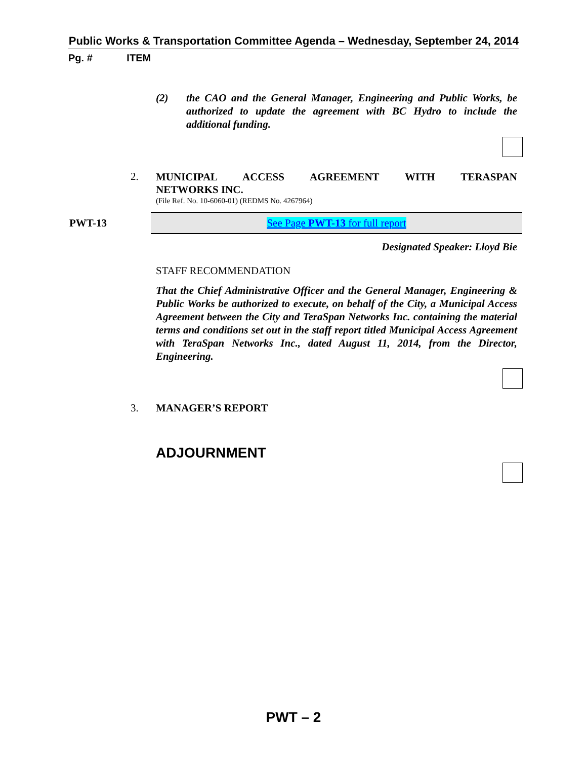Public Works & Transportation Committee Agenda – Wednesday, September 24, 2014
Pg. # ITEM
(2) the CAO and the General Manager, Engineering and Public Works, be authorized to update the agreement with BC Hydro to include the additional funding.
2. MUNICIPAL ACCESS AGREEMENT WITH TERASPAN
NETWORKS INC.
(File Ref. No. 10-6060-01) (REDMS No. 4267964)
PWT-13 See Page PWT-13 for full report
Designated Speaker: Lloyd Bie
STAFF RECOMMENDATION
That the Chief Administrative Officer and the General Manager, Engineering & Public Works be authorized to execute, on behalf of the City, a Municipal Access Agreement between the City and TeraSpan Networks Inc. containing the material terms and conditions set out in the staff report titled Municipal Access Agreement with TeraSpan Networks Inc., dated August 11, 2014, from the Director, Engineering.
3. MANAGER’S REPORT
ADJOURNMENT
PWT – 2